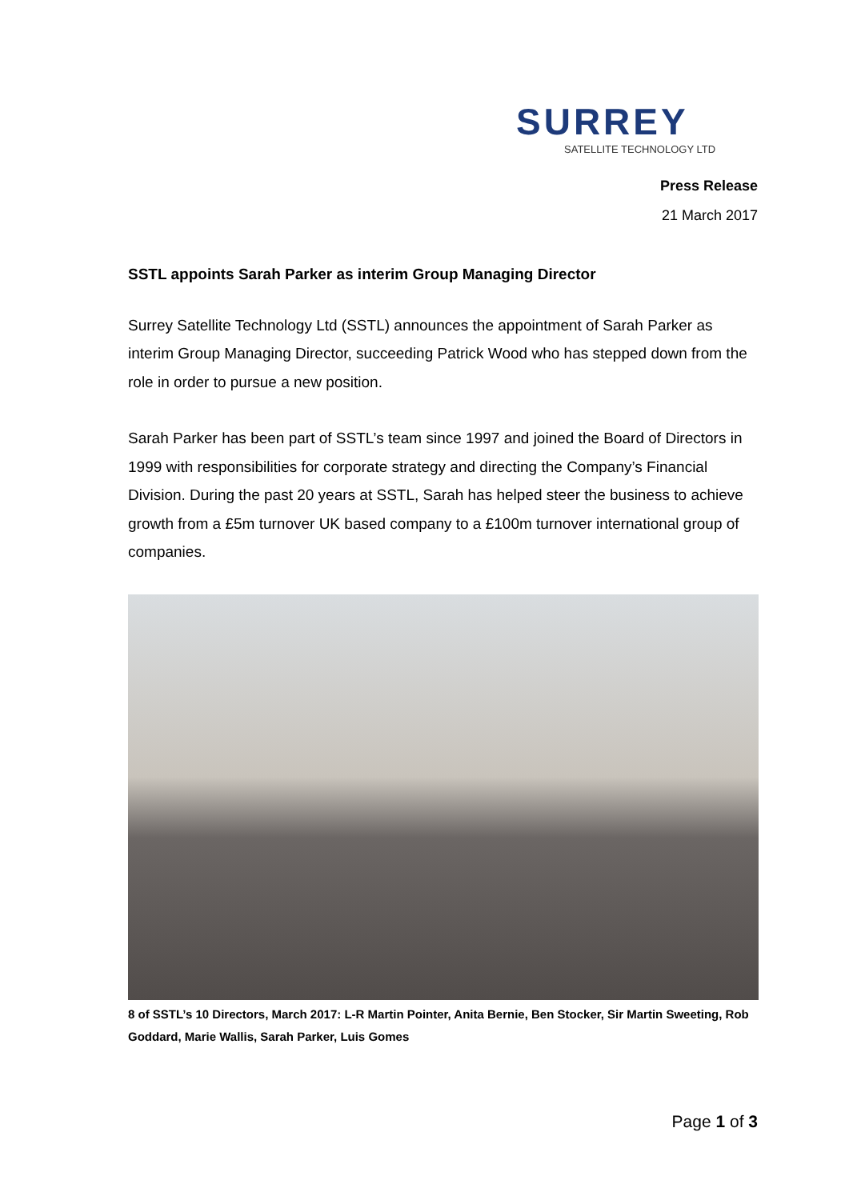SURREY
SATELLITE TECHNOLOGY LTD
Press Release
21 March 2017
SSTL appoints Sarah Parker as interim Group Managing Director
Surrey Satellite Technology Ltd (SSTL) announces the appointment of Sarah Parker as interim Group Managing Director, succeeding Patrick Wood who has stepped down from the role in order to pursue a new position.
Sarah Parker has been part of SSTL’s team since 1997 and joined the Board of Directors in 1999 with responsibilities for corporate strategy and directing the Company’s Financial Division. During the past 20 years at SSTL, Sarah has helped steer the business to achieve growth from a £5m turnover UK based company to a £100m turnover international group of companies.
8 of SSTL’s 10 Directors, March 2017: L-R Martin Pointer, Anita Bernie, Ben Stocker, Sir Martin Sweeting, Rob Goddard, Marie Wallis, Sarah Parker, Luis Gomes
Page 1 of 3